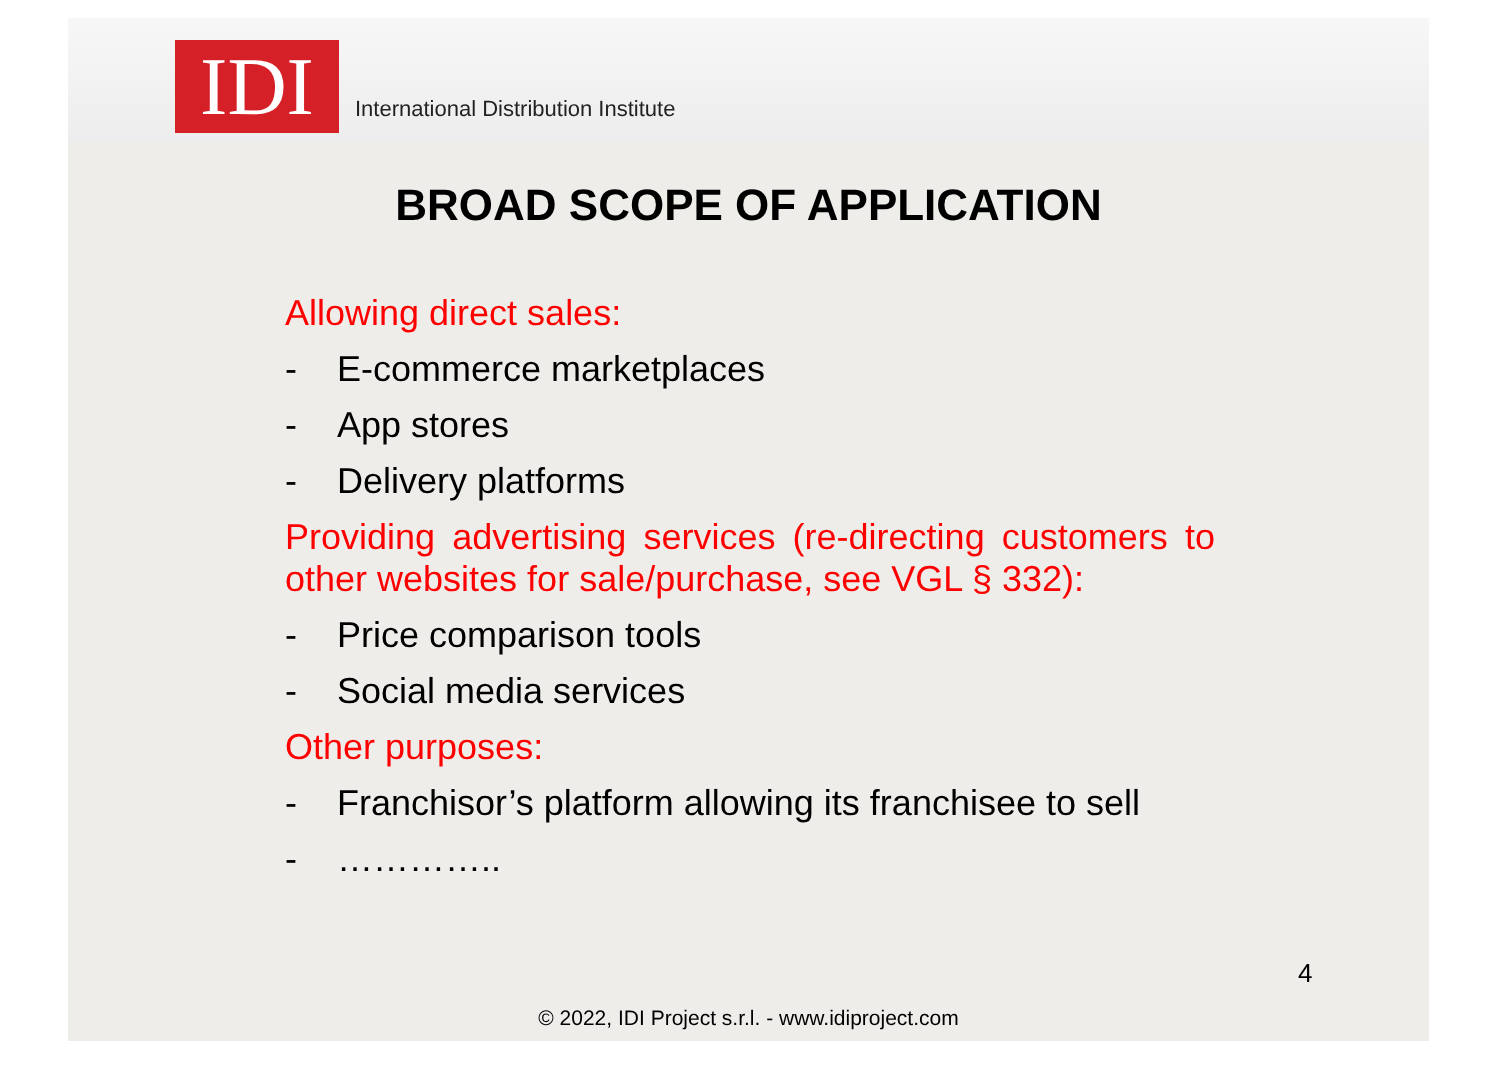IDI
International Distribution Institute
BROAD SCOPE OF APPLICATION
Allowing direct sales:
- E-commerce marketplaces
- App stores
- Delivery platforms
Providing advertising services (re-directing customers to other websites for sale/purchase, see VGL § 332):
- Price comparison tools
- Social media services
Other purposes:
- Franchisor’s platform allowing its franchisee to sell
- …………..
4
© 2022, IDI Project s.r.l. - www.idiproject.com